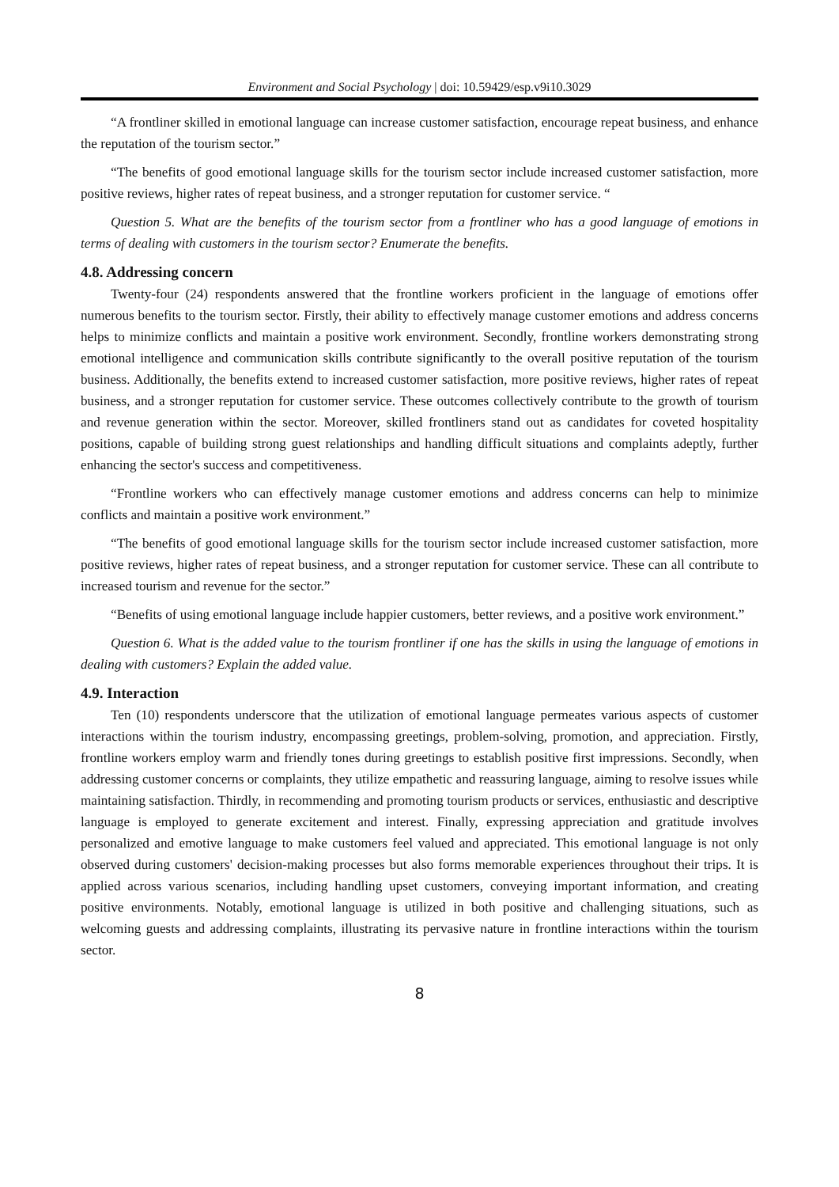Environment and Social Psychology | doi: 10.59429/esp.v9i10.3029
“A frontliner skilled in emotional language can increase customer satisfaction, encourage repeat business, and enhance the reputation of the tourism sector.”
“The benefits of good emotional language skills for the tourism sector include increased customer satisfaction, more positive reviews, higher rates of repeat business, and a stronger reputation for customer service. “
Question 5. What are the benefits of the tourism sector from a frontliner who has a good language of emotions in terms of dealing with customers in the tourism sector? Enumerate the benefits.
4.8. Addressing concern
Twenty-four (24) respondents answered that the frontline workers proficient in the language of emotions offer numerous benefits to the tourism sector. Firstly, their ability to effectively manage customer emotions and address concerns helps to minimize conflicts and maintain a positive work environment. Secondly, frontline workers demonstrating strong emotional intelligence and communication skills contribute significantly to the overall positive reputation of the tourism business. Additionally, the benefits extend to increased customer satisfaction, more positive reviews, higher rates of repeat business, and a stronger reputation for customer service. These outcomes collectively contribute to the growth of tourism and revenue generation within the sector. Moreover, skilled frontliners stand out as candidates for coveted hospitality positions, capable of building strong guest relationships and handling difficult situations and complaints adeptly, further enhancing the sector's success and competitiveness.
“Frontline workers who can effectively manage customer emotions and address concerns can help to minimize conflicts and maintain a positive work environment.”
“The benefits of good emotional language skills for the tourism sector include increased customer satisfaction, more positive reviews, higher rates of repeat business, and a stronger reputation for customer service. These can all contribute to increased tourism and revenue for the sector.”
“Benefits of using emotional language include happier customers, better reviews, and a positive work environment.”
Question 6. What is the added value to the tourism frontliner if one has the skills in using the language of emotions in dealing with customers? Explain the added value.
4.9. Interaction
Ten (10) respondents underscore that the utilization of emotional language permeates various aspects of customer interactions within the tourism industry, encompassing greetings, problem-solving, promotion, and appreciation. Firstly, frontline workers employ warm and friendly tones during greetings to establish positive first impressions. Secondly, when addressing customer concerns or complaints, they utilize empathetic and reassuring language, aiming to resolve issues while maintaining satisfaction. Thirdly, in recommending and promoting tourism products or services, enthusiastic and descriptive language is employed to generate excitement and interest. Finally, expressing appreciation and gratitude involves personalized and emotive language to make customers feel valued and appreciated. This emotional language is not only observed during customers' decision-making processes but also forms memorable experiences throughout their trips. It is applied across various scenarios, including handling upset customers, conveying important information, and creating positive environments. Notably, emotional language is utilized in both positive and challenging situations, such as welcoming guests and addressing complaints, illustrating its pervasive nature in frontline interactions within the tourism sector.
8